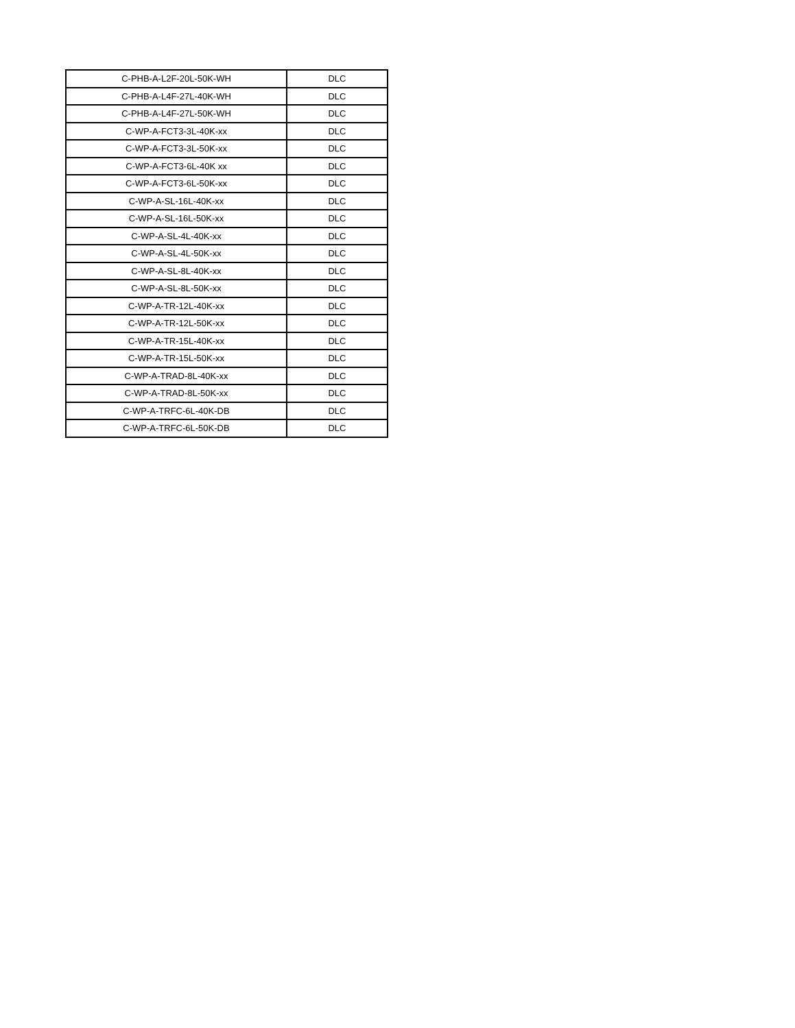| C-PHB-A-L2F-20L-50K-WH | DLC |
| C-PHB-A-L4F-27L-40K-WH | DLC |
| C-PHB-A-L4F-27L-50K-WH | DLC |
| C-WP-A-FCT3-3L-40K-xx | DLC |
| C-WP-A-FCT3-3L-50K-xx | DLC |
| C-WP-A-FCT3-6L-40K xx | DLC |
| C-WP-A-FCT3-6L-50K-xx | DLC |
| C-WP-A-SL-16L-40K-xx | DLC |
| C-WP-A-SL-16L-50K-xx | DLC |
| C-WP-A-SL-4L-40K-xx | DLC |
| C-WP-A-SL-4L-50K-xx | DLC |
| C-WP-A-SL-8L-40K-xx | DLC |
| C-WP-A-SL-8L-50K-xx | DLC |
| C-WP-A-TR-12L-40K-xx | DLC |
| C-WP-A-TR-12L-50K-xx | DLC |
| C-WP-A-TR-15L-40K-xx | DLC |
| C-WP-A-TR-15L-50K-xx | DLC |
| C-WP-A-TRAD-8L-40K-xx | DLC |
| C-WP-A-TRAD-8L-50K-xx | DLC |
| C-WP-A-TRFC-6L-40K-DB | DLC |
| C-WP-A-TRFC-6L-50K-DB | DLC |